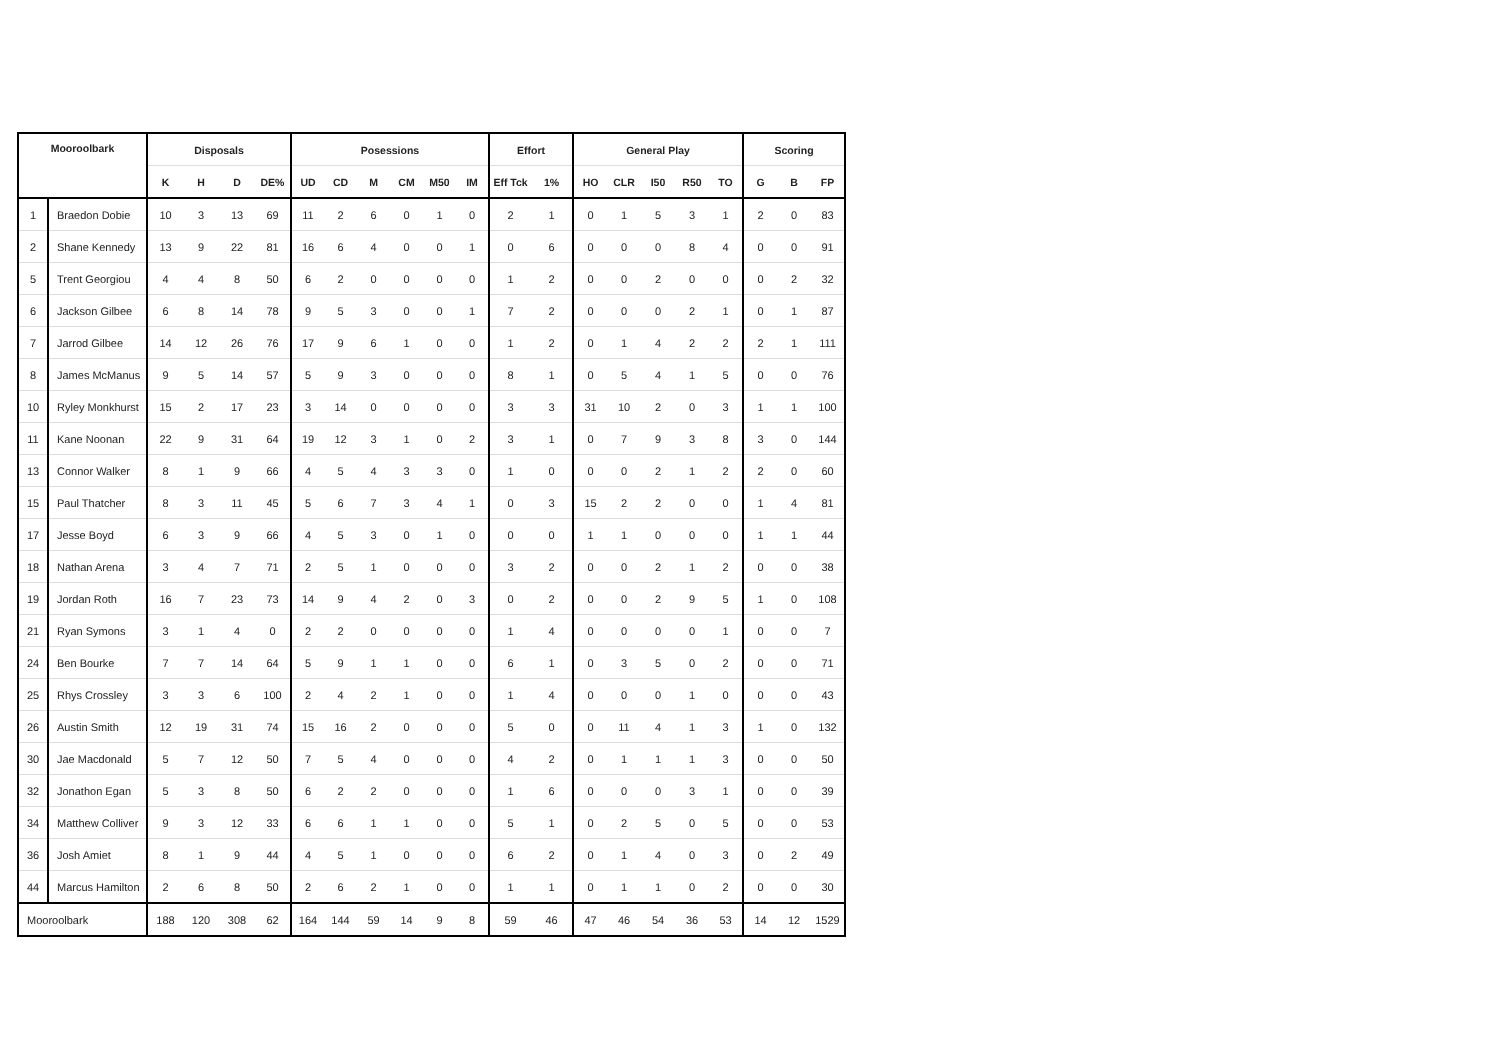| Mooroolbark | | Disposals | | | | Posessions | | | | | | Effort | | General Play | | | | | Scoring | | |
| --- | --- | --- | --- | --- | --- | --- | --- | --- | --- | --- | --- | --- | --- | --- | --- | --- | --- | --- | --- | --- | --- |
| | | K | H | D | DE% | UD | CD | M | CM | M50 | IM | Eff Tck | 1% | HO | CLR | I50 | R50 | TO | G | B | FP |
| 1 | Braedon Dobie | 10 | 3 | 13 | 69 | 11 | 2 | 6 | 0 | 1 | 0 | 2 | 1 | 0 | 1 | 5 | 3 | 1 | 2 | 0 | 83 |
| 2 | Shane Kennedy | 13 | 9 | 22 | 81 | 16 | 6 | 4 | 0 | 0 | 1 | 0 | 6 | 0 | 0 | 0 | 8 | 4 | 0 | 0 | 91 |
| 5 | Trent Georgiou | 4 | 4 | 8 | 50 | 6 | 2 | 0 | 0 | 0 | 0 | 1 | 2 | 0 | 0 | 2 | 0 | 0 | 0 | 2 | 32 |
| 6 | Jackson Gilbee | 6 | 8 | 14 | 78 | 9 | 5 | 3 | 0 | 0 | 1 | 7 | 2 | 0 | 0 | 0 | 2 | 1 | 0 | 1 | 87 |
| 7 | Jarrod Gilbee | 14 | 12 | 26 | 76 | 17 | 9 | 6 | 1 | 0 | 0 | 1 | 2 | 0 | 1 | 4 | 2 | 2 | 2 | 1 | 111 |
| 8 | James McManus | 9 | 5 | 14 | 57 | 5 | 9 | 3 | 0 | 0 | 0 | 8 | 1 | 0 | 5 | 4 | 1 | 5 | 0 | 0 | 76 |
| 10 | Ryley Monkhurst | 15 | 2 | 17 | 23 | 3 | 14 | 0 | 0 | 0 | 0 | 3 | 3 | 31 | 10 | 2 | 0 | 3 | 1 | 1 | 100 |
| 11 | Kane Noonan | 22 | 9 | 31 | 64 | 19 | 12 | 3 | 1 | 0 | 2 | 3 | 1 | 0 | 7 | 9 | 3 | 8 | 3 | 0 | 144 |
| 13 | Connor Walker | 8 | 1 | 9 | 66 | 4 | 5 | 4 | 3 | 3 | 0 | 1 | 0 | 0 | 0 | 2 | 1 | 2 | 2 | 0 | 60 |
| 15 | Paul Thatcher | 8 | 3 | 11 | 45 | 5 | 6 | 7 | 3 | 4 | 1 | 0 | 3 | 15 | 2 | 2 | 0 | 0 | 1 | 4 | 81 |
| 17 | Jesse Boyd | 6 | 3 | 9 | 66 | 4 | 5 | 3 | 0 | 1 | 0 | 0 | 0 | 1 | 1 | 0 | 0 | 0 | 1 | 1 | 44 |
| 18 | Nathan Arena | 3 | 4 | 7 | 71 | 2 | 5 | 1 | 0 | 0 | 0 | 3 | 2 | 0 | 0 | 2 | 1 | 2 | 0 | 0 | 38 |
| 19 | Jordan Roth | 16 | 7 | 23 | 73 | 14 | 9 | 4 | 2 | 0 | 3 | 0 | 2 | 0 | 0 | 2 | 9 | 5 | 1 | 0 | 108 |
| 21 | Ryan Symons | 3 | 1 | 4 | 0 | 2 | 2 | 0 | 0 | 0 | 0 | 1 | 4 | 0 | 0 | 0 | 0 | 1 | 0 | 0 | 7 |
| 24 | Ben Bourke | 7 | 7 | 14 | 64 | 5 | 9 | 1 | 1 | 0 | 0 | 6 | 1 | 0 | 3 | 5 | 0 | 2 | 0 | 0 | 71 |
| 25 | Rhys Crossley | 3 | 3 | 6 | 100 | 2 | 4 | 2 | 1 | 0 | 0 | 1 | 4 | 0 | 0 | 0 | 1 | 0 | 0 | 0 | 43 |
| 26 | Austin Smith | 12 | 19 | 31 | 74 | 15 | 16 | 2 | 0 | 0 | 0 | 5 | 0 | 0 | 11 | 4 | 1 | 3 | 1 | 0 | 132 |
| 30 | Jae Macdonald | 5 | 7 | 12 | 50 | 7 | 5 | 4 | 0 | 0 | 0 | 4 | 2 | 0 | 1 | 1 | 1 | 3 | 0 | 0 | 50 |
| 32 | Jonathon Egan | 5 | 3 | 8 | 50 | 6 | 2 | 2 | 0 | 0 | 0 | 1 | 6 | 0 | 0 | 0 | 3 | 1 | 0 | 0 | 39 |
| 34 | Matthew Colliver | 9 | 3 | 12 | 33 | 6 | 6 | 1 | 1 | 0 | 0 | 5 | 1 | 0 | 2 | 5 | 0 | 5 | 0 | 0 | 53 |
| 36 | Josh Amiet | 8 | 1 | 9 | 44 | 4 | 5 | 1 | 0 | 0 | 0 | 6 | 2 | 0 | 1 | 4 | 0 | 3 | 0 | 2 | 49 |
| 44 | Marcus Hamilton | 2 | 6 | 8 | 50 | 2 | 6 | 2 | 1 | 0 | 0 | 1 | 1 | 0 | 1 | 1 | 0 | 2 | 0 | 0 | 30 |
| Mooroolbark | | 188 | 120 | 308 | 62 | 164 | 144 | 59 | 14 | 9 | 8 | 59 | 46 | 47 | 46 | 54 | 36 | 53 | 14 | 12 | 1529 |